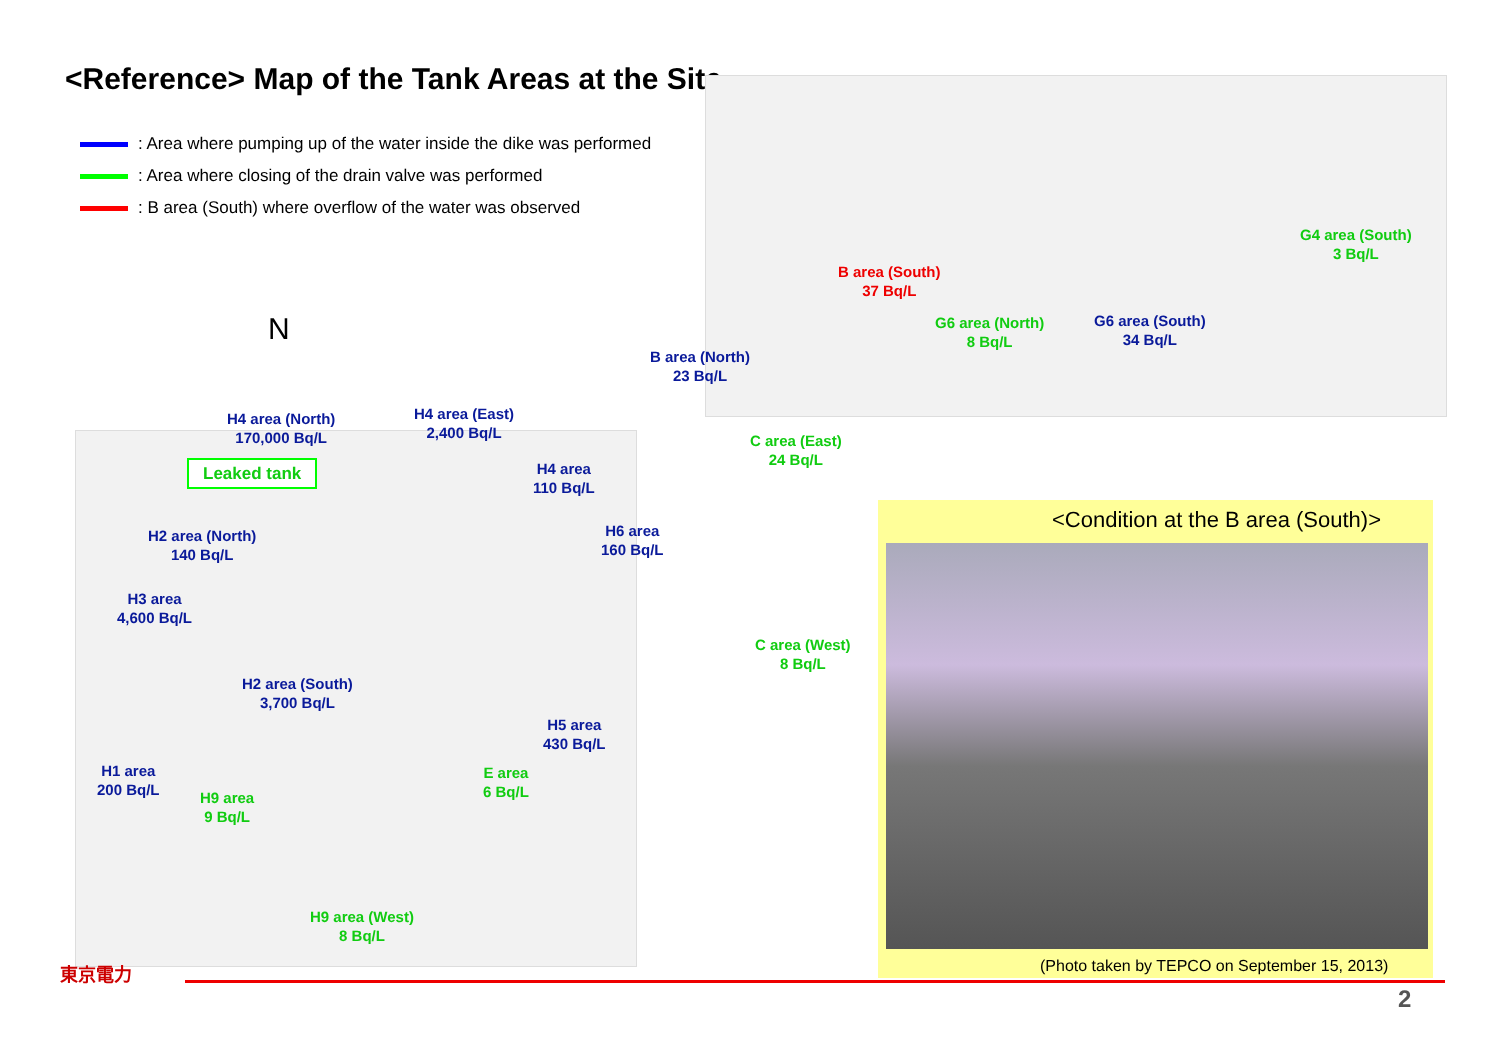<Reference> Map of the Tank Areas at the Site
: Area where pumping up of the water inside the dike was performed
: Area where closing of the drain valve was performed
: B area (South) where overflow of the water was observed
N
G4 area (South)
3 Bq/L
B area (South)
37 Bq/L
G6 area (North)
8 Bq/L
G6 area (South)
34 Bq/L
B area (North)
23 Bq/L
H4 area (North)
170,000 Bq/L
H4 area (East)
2,400 Bq/L
C area (East)
24 Bq/L
Leaked tank
H4 area
110 Bq/L
<Condition at the B area (South)>
H2 area (North)
140 Bq/L
H6 area
160 Bq/L
H3 area
4,600 Bq/L
C area (West)
8 Bq/L
H2 area (South)
3,700 Bq/L
H5 area
430 Bq/L
H1 area
200 Bq/L
E area
6 Bq/L
H9 area
9 Bq/L
H9 area (West)
8 Bq/L
(Photo taken by TEPCO on September 15, 2013)
東京電力
2